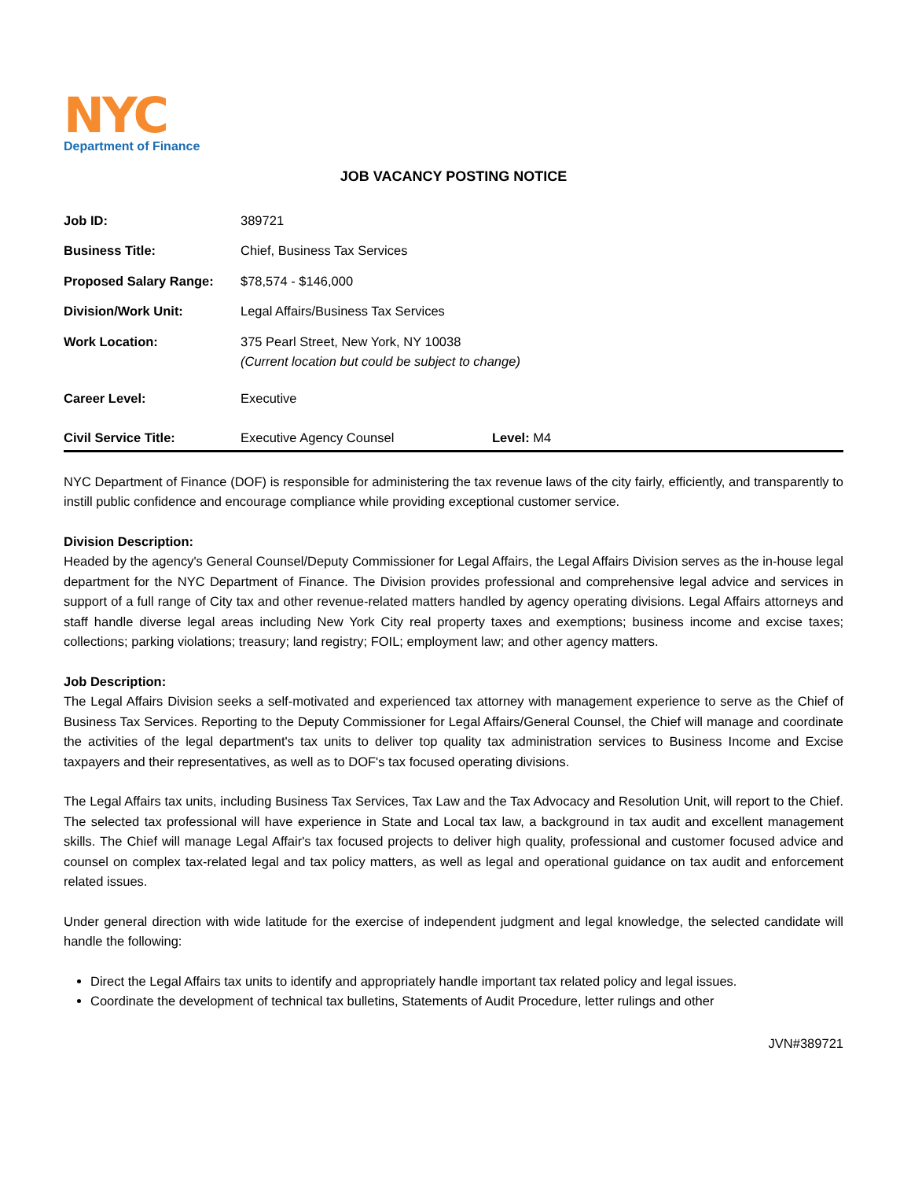NYC
Department of Finance
JOB VACANCY POSTING NOTICE
| Job ID: | 389721 | |
| Business Title: | Chief, Business Tax Services | |
| Proposed Salary Range: | $78,574 - $146,000 | |
| Division/Work Unit: | Legal Affairs/Business Tax Services | |
| Work Location: | 375 Pearl Street, New York, NY 10038 (Current location but could be subject to change) | |
| Career Level: | Executive | |
| Civil Service Title: | Executive Agency Counsel | Level: M4 |
NYC Department of Finance (DOF) is responsible for administering the tax revenue laws of the city fairly, efficiently, and transparently to instill public confidence and encourage compliance while providing exceptional customer service.
Division Description:
Headed by the agency's General Counsel/Deputy Commissioner for Legal Affairs, the Legal Affairs Division serves as the in-house legal department for the NYC Department of Finance. The Division provides professional and comprehensive legal advice and services in support of a full range of City tax and other revenue-related matters handled by agency operating divisions. Legal Affairs attorneys and staff handle diverse legal areas including New York City real property taxes and exemptions; business income and excise taxes; collections; parking violations; treasury; land registry; FOIL; employment law; and other agency matters.
Job Description:
The Legal Affairs Division seeks a self-motivated and experienced tax attorney with management experience to serve as the Chief of Business Tax Services. Reporting to the Deputy Commissioner for Legal Affairs/General Counsel, the Chief will manage and coordinate the activities of the legal department's tax units to deliver top quality tax administration services to Business Income and Excise taxpayers and their representatives, as well as to DOF's tax focused operating divisions.
The Legal Affairs tax units, including Business Tax Services, Tax Law and the Tax Advocacy and Resolution Unit, will report to the Chief. The selected tax professional will have experience in State and Local tax law, a background in tax audit and excellent management skills. The Chief will manage Legal Affair's tax focused projects to deliver high quality, professional and customer focused advice and counsel on complex tax-related legal and tax policy matters, as well as legal and operational guidance on tax audit and enforcement related issues.
Under general direction with wide latitude for the exercise of independent judgment and legal knowledge, the selected candidate will handle the following:
Direct the Legal Affairs tax units to identify and appropriately handle important tax related policy and legal issues.
Coordinate the development of technical tax bulletins, Statements of Audit Procedure, letter rulings and other
JVN#389721